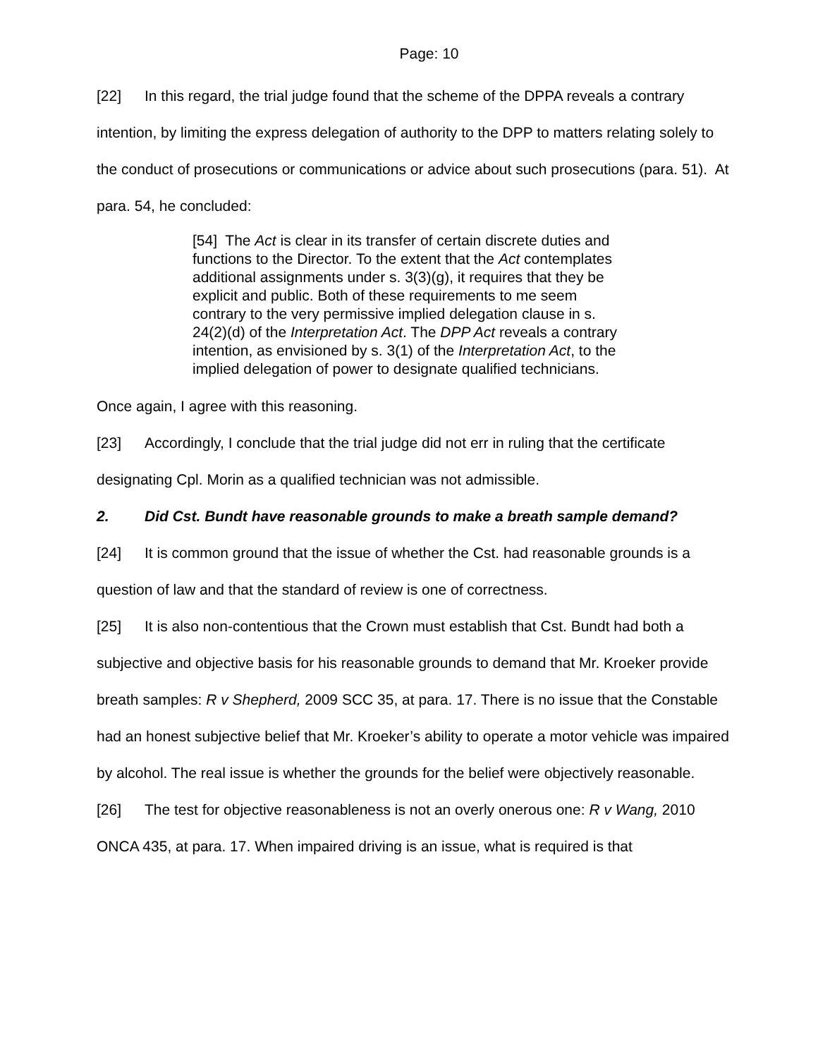Page: 10
[22] In this regard, the trial judge found that the scheme of the DPPA reveals a contrary intention, by limiting the express delegation of authority to the DPP to matters relating solely to the conduct of prosecutions or communications or advice about such prosecutions (para. 51). At para. 54, he concluded:
[54] The Act is clear in its transfer of certain discrete duties and functions to the Director. To the extent that the Act contemplates additional assignments under s. 3(3)(g), it requires that they be explicit and public. Both of these requirements to me seem contrary to the very permissive implied delegation clause in s. 24(2)(d) of the Interpretation Act. The DPP Act reveals a contrary intention, as envisioned by s. 3(1) of the Interpretation Act, to the implied delegation of power to designate qualified technicians.
Once again, I agree with this reasoning.
[23] Accordingly, I conclude that the trial judge did not err in ruling that the certificate designating Cpl. Morin as a qualified technician was not admissible.
2. Did Cst. Bundt have reasonable grounds to make a breath sample demand?
[24] It is common ground that the issue of whether the Cst. had reasonable grounds is a question of law and that the standard of review is one of correctness.
[25] It is also non-contentious that the Crown must establish that Cst. Bundt had both a subjective and objective basis for his reasonable grounds to demand that Mr. Kroeker provide breath samples: R v Shepherd, 2009 SCC 35, at para. 17. There is no issue that the Constable had an honest subjective belief that Mr. Kroeker’s ability to operate a motor vehicle was impaired by alcohol. The real issue is whether the grounds for the belief were objectively reasonable.
[26] The test for objective reasonableness is not an overly onerous one: R v Wang, 2010 ONCA 435, at para. 17. When impaired driving is an issue, what is required is that